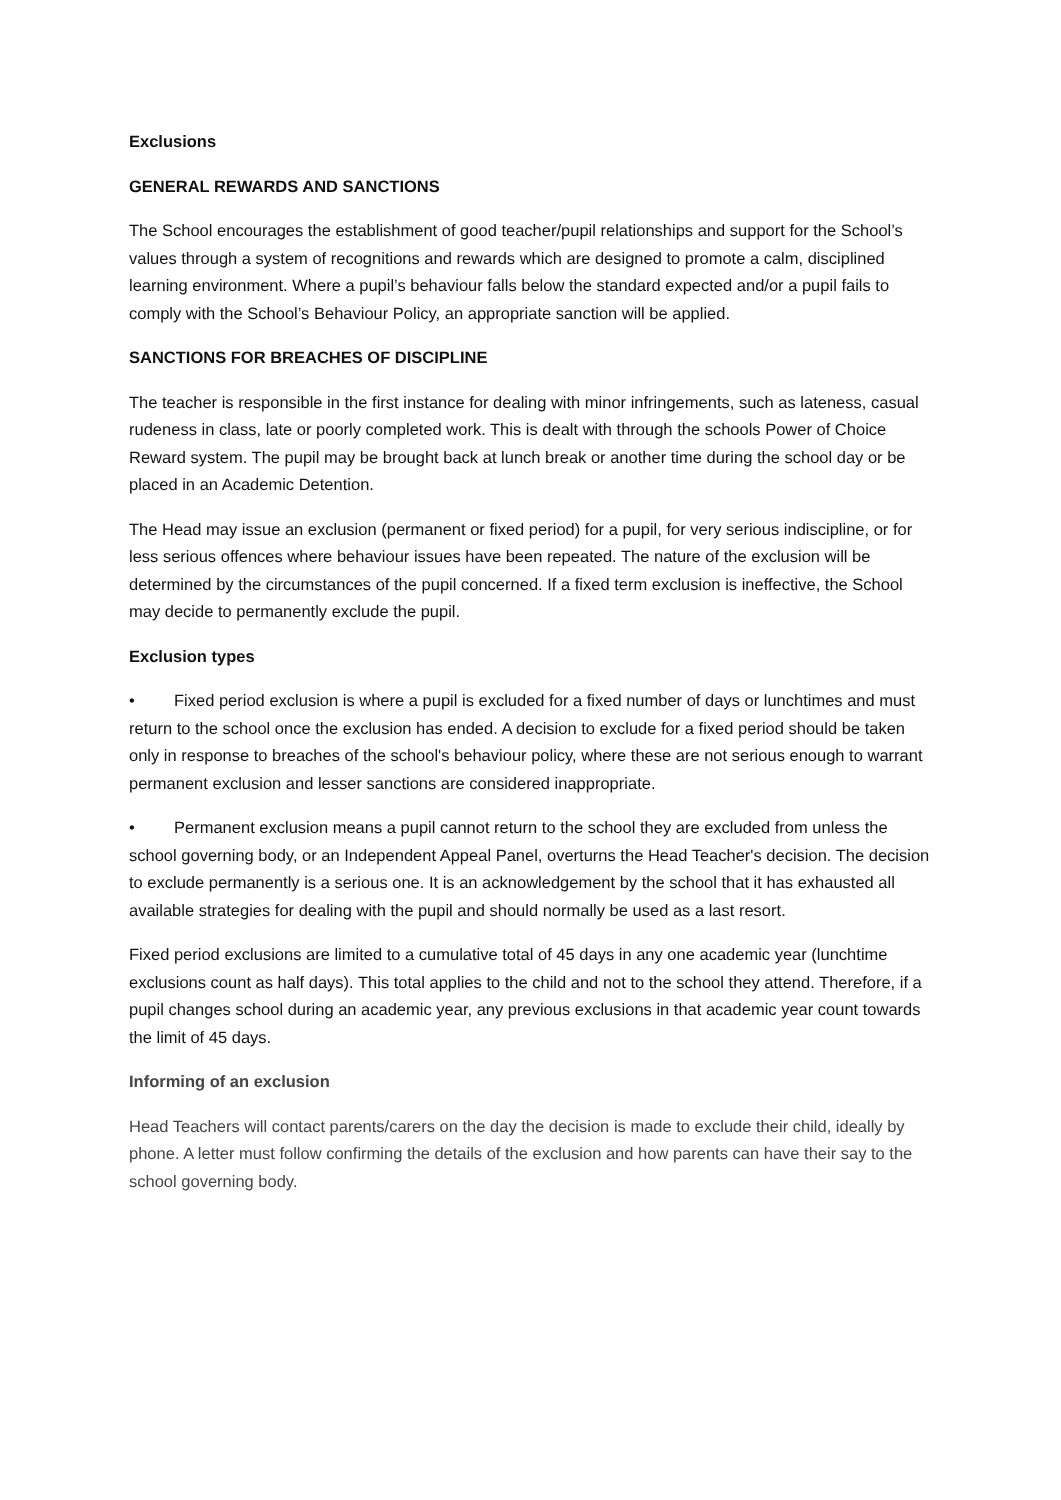Exclusions
GENERAL REWARDS AND SANCTIONS
The School encourages the establishment of good teacher/pupil relationships and support for the School’s values through a system of recognitions and rewards which are designed to promote a calm, disciplined learning environment. Where a pupil’s behaviour falls below the standard expected and/or a pupil fails to comply with the School’s Behaviour Policy, an appropriate sanction will be applied.
SANCTIONS FOR BREACHES OF DISCIPLINE
The teacher is responsible in the first instance for dealing with minor infringements, such as lateness, casual rudeness in class, late or poorly completed work. This is dealt with through the schools Power of Choice Reward system. The pupil may be brought back at lunch break or another time during the school day or be placed in an Academic Detention.
The Head may issue an exclusion (permanent or fixed period) for a pupil, for very serious indiscipline, or for less serious offences where behaviour issues have been repeated. The nature of the exclusion will be determined by the circumstances of the pupil concerned. If a fixed term exclusion is ineffective, the School may decide to permanently exclude the pupil.
Exclusion types
• Fixed period exclusion is where a pupil is excluded for a fixed number of days or lunchtimes and must return to the school once the exclusion has ended. A decision to exclude for a fixed period should be taken only in response to breaches of the school's behaviour policy, where these are not serious enough to warrant permanent exclusion and lesser sanctions are considered inappropriate.
• Permanent exclusion means a pupil cannot return to the school they are excluded from unless the school governing body, or an Independent Appeal Panel, overturns the Head Teacher's decision. The decision to exclude permanently is a serious one. It is an acknowledgement by the school that it has exhausted all available strategies for dealing with the pupil and should normally be used as a last resort.
Fixed period exclusions are limited to a cumulative total of 45 days in any one academic year (lunchtime exclusions count as half days). This total applies to the child and not to the school they attend. Therefore, if a pupil changes school during an academic year, any previous exclusions in that academic year count towards the limit of 45 days.
Informing of an exclusion
Head Teachers will contact parents/carers on the day the decision is made to exclude their child, ideally by phone. A letter must follow confirming the details of the exclusion and how parents can have their say to the school governing body.